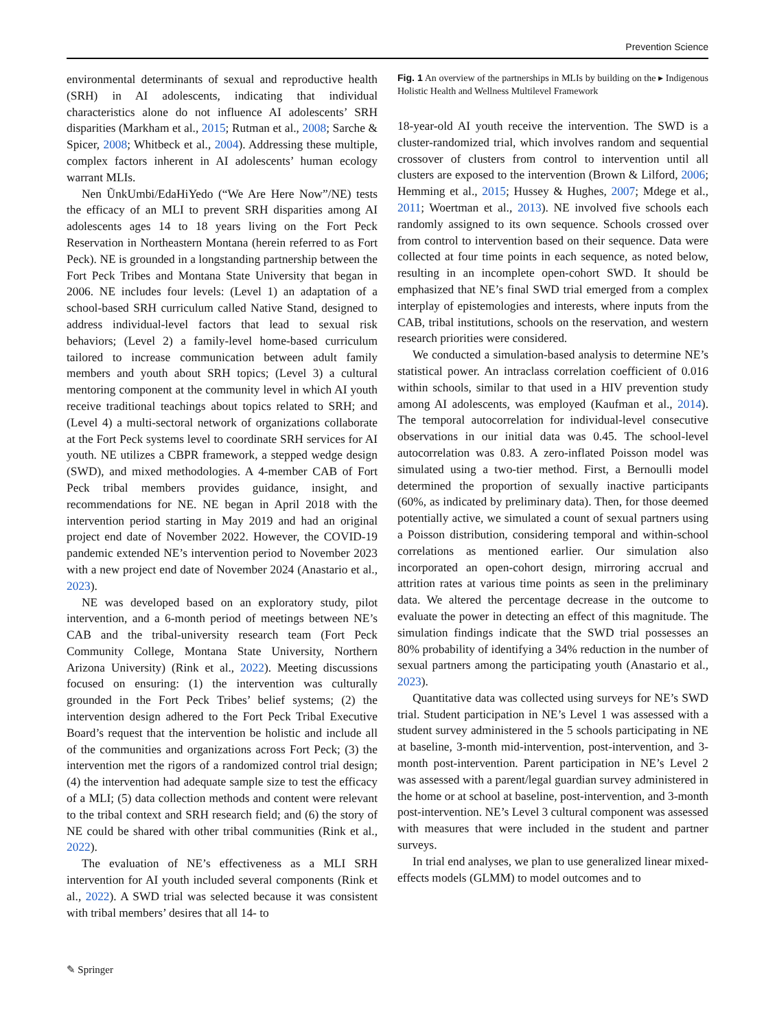Prevention Science
environmental determinants of sexual and reproductive health (SRH) in AI adolescents, indicating that individual characteristics alone do not influence AI adolescents’ SRH disparities (Markham et al., 2015; Rutman et al., 2008; Sarche & Spicer, 2008; Whitbeck et al., 2004). Addressing these multiple, complex factors inherent in AI adolescents’ human ecology warrant MLIs.
Nen ŨnkUmbi/EdaHiYedo (“We Are Here Now”/NE) tests the efficacy of an MLI to prevent SRH disparities among AI adolescents ages 14 to 18 years living on the Fort Peck Reservation in Northeastern Montana (herein referred to as Fort Peck). NE is grounded in a longstanding partnership between the Fort Peck Tribes and Montana State University that began in 2006. NE includes four levels: (Level 1) an adaptation of a school-based SRH curriculum called Native Stand, designed to address individual-level factors that lead to sexual risk behaviors; (Level 2) a family-level home-based curriculum tailored to increase communication between adult family members and youth about SRH topics; (Level 3) a cultural mentoring component at the community level in which AI youth receive traditional teachings about topics related to SRH; and (Level 4) a multi-sectoral network of organizations collaborate at the Fort Peck systems level to coordinate SRH services for AI youth. NE utilizes a CBPR framework, a stepped wedge design (SWD), and mixed methodologies. A 4-member CAB of Fort Peck tribal members provides guidance, insight, and recommendations for NE. NE began in April 2018 with the intervention period starting in May 2019 and had an original project end date of November 2022. However, the COVID-19 pandemic extended NE’s intervention period to November 2023 with a new project end date of November 2024 (Anastario et al., 2023).
NE was developed based on an exploratory study, pilot intervention, and a 6-month period of meetings between NE’s CAB and the tribal-university research team (Fort Peck Community College, Montana State University, Northern Arizona University) (Rink et al., 2022). Meeting discussions focused on ensuring: (1) the intervention was culturally grounded in the Fort Peck Tribes’ belief systems; (2) the intervention design adhered to the Fort Peck Tribal Executive Board’s request that the intervention be holistic and include all of the communities and organizations across Fort Peck; (3) the intervention met the rigors of a randomized control trial design; (4) the intervention had adequate sample size to test the efficacy of a MLI; (5) data collection methods and content were relevant to the tribal context and SRH research field; and (6) the story of NE could be shared with other tribal communities (Rink et al., 2022).
The evaluation of NE’s effectiveness as a MLI SRH intervention for AI youth included several components (Rink et al., 2022). A SWD trial was selected because it was consistent with tribal members’ desires that all 14- to
Fig. 1 An overview of the partnerships in MLIs by building on the ▸ Indigenous Holistic Health and Wellness Multilevel Framework
18-year-old AI youth receive the intervention. The SWD is a cluster-randomized trial, which involves random and sequential crossover of clusters from control to intervention until all clusters are exposed to the intervention (Brown & Lilford, 2006; Hemming et al., 2015; Hussey & Hughes, 2007; Mdege et al., 2011; Woertman et al., 2013). NE involved five schools each randomly assigned to its own sequence. Schools crossed over from control to intervention based on their sequence. Data were collected at four time points in each sequence, as noted below, resulting in an incomplete open-cohort SWD. It should be emphasized that NE’s final SWD trial emerged from a complex interplay of epistemologies and interests, where inputs from the CAB, tribal institutions, schools on the reservation, and western research priorities were considered.
We conducted a simulation-based analysis to determine NE’s statistical power. An intraclass correlation coefficient of 0.016 within schools, similar to that used in a HIV prevention study among AI adolescents, was employed (Kaufman et al., 2014). The temporal autocorrelation for individual-level consecutive observations in our initial data was 0.45. The school-level autocorrelation was 0.83. A zero-inflated Poisson model was simulated using a two-tier method. First, a Bernoulli model determined the proportion of sexually inactive participants (60%, as indicated by preliminary data). Then, for those deemed potentially active, we simulated a count of sexual partners using a Poisson distribution, considering temporal and within-school correlations as mentioned earlier. Our simulation also incorporated an open-cohort design, mirroring accrual and attrition rates at various time points as seen in the preliminary data. We altered the percentage decrease in the outcome to evaluate the power in detecting an effect of this magnitude. The simulation findings indicate that the SWD trial possesses an 80% probability of identifying a 34% reduction in the number of sexual partners among the participating youth (Anastario et al., 2023).
Quantitative data was collected using surveys for NE’s SWD trial. Student participation in NE’s Level 1 was assessed with a student survey administered in the 5 schools participating in NE at baseline, 3-month mid-intervention, post-intervention, and 3-month post-intervention. Parent participation in NE’s Level 2 was assessed with a parent/legal guardian survey administered in the home or at school at baseline, post-intervention, and 3-month post-intervention. NE’s Level 3 cultural component was assessed with measures that were included in the student and partner surveys.
In trial end analyses, we plan to use generalized linear mixed-effects models (GLMM) to model outcomes and to
✎ Springer